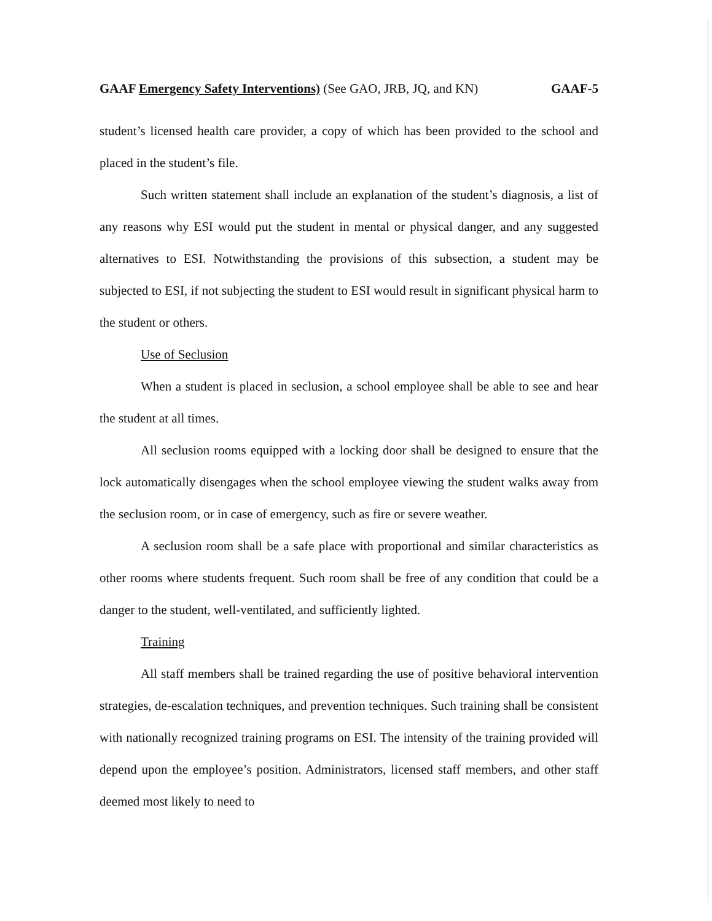GAAF Emergency Safety Interventions) (See GAO, JRB, JQ, and KN) GAAF-5
student’s licensed health care provider, a copy of which has been provided to the school and placed in the student’s file.
Such written statement shall include an explanation of the student’s diagnosis, a list of any reasons why ESI would put the student in mental or physical danger, and any suggested alternatives to ESI. Notwithstanding the provisions of this subsection, a student may be subjected to ESI, if not subjecting the student to ESI would result in significant physical harm to the student or others.
Use of Seclusion
When a student is placed in seclusion, a school employee shall be able to see and hear the student at all times.
All seclusion rooms equipped with a locking door shall be designed to ensure that the lock automatically disengages when the school employee viewing the student walks away from the seclusion room, or in case of emergency, such as fire or severe weather.
A seclusion room shall be a safe place with proportional and similar characteristics as other rooms where students frequent. Such room shall be free of any condition that could be a danger to the student, well-ventilated, and sufficiently lighted.
Training
All staff members shall be trained regarding the use of positive behavioral intervention strategies, de-escalation techniques, and prevention techniques. Such training shall be consistent with nationally recognized training programs on ESI. The intensity of the training provided will depend upon the employee’s position. Administrators, licensed staff members, and other staff deemed most likely to need to